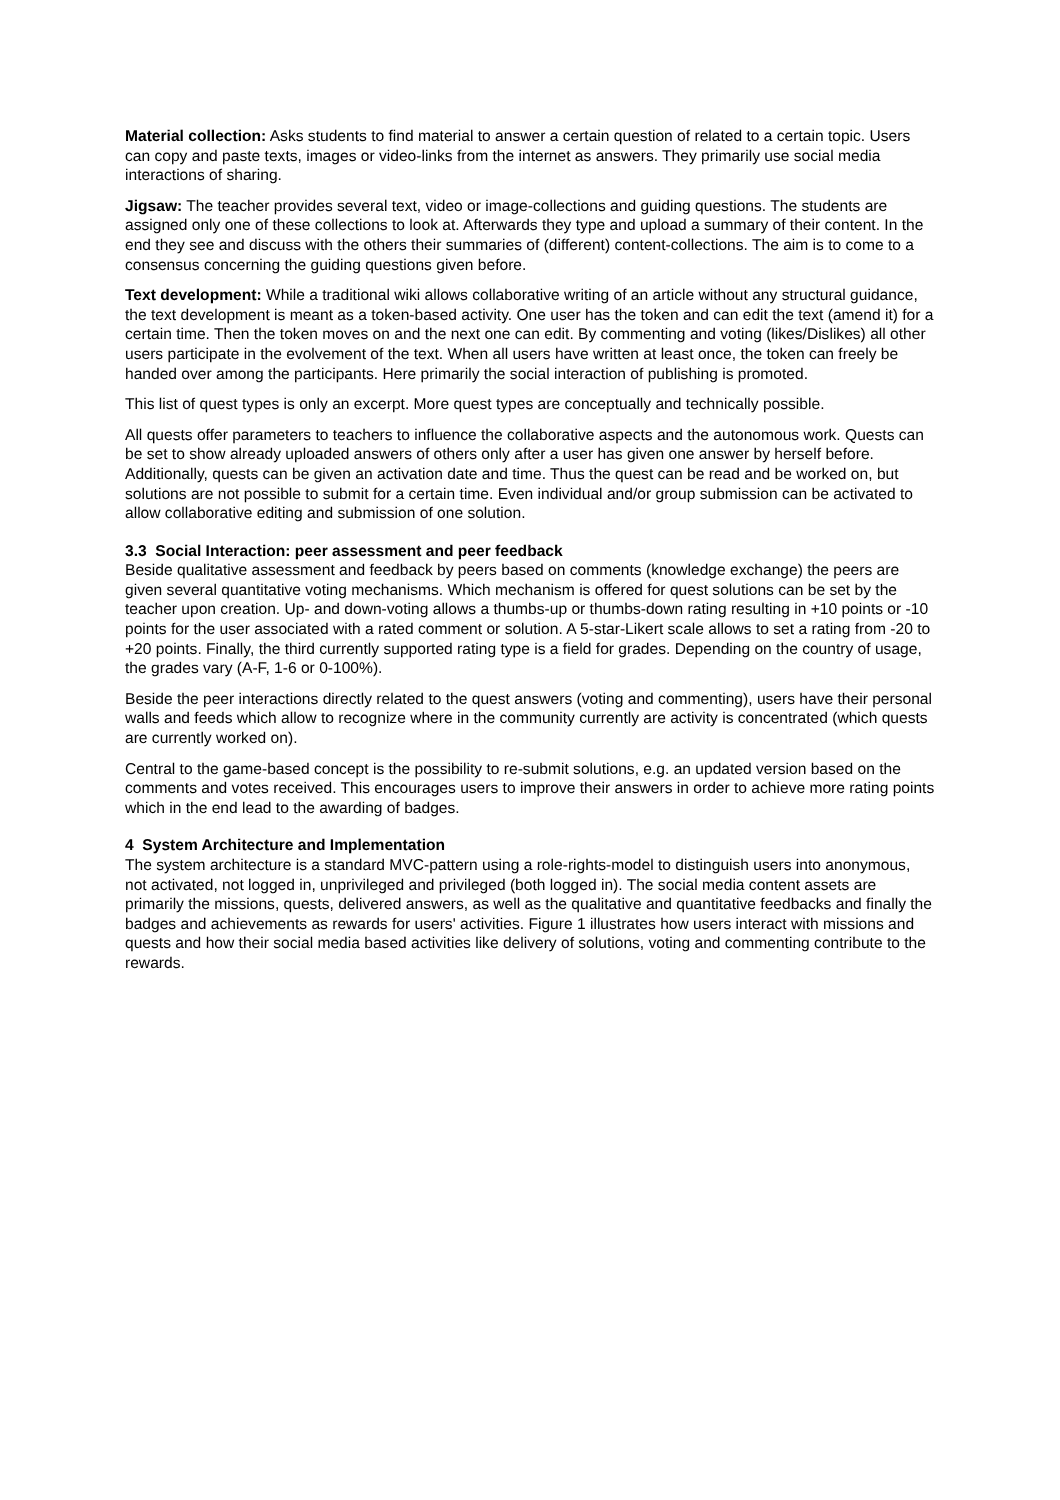Material collection: Asks students to find material to answer a certain question of related to a certain topic. Users can copy and paste texts, images or video-links from the internet as answers. They primarily use social media interactions of sharing.
Jigsaw: The teacher provides several text, video or image-collections and guiding questions. The students are assigned only one of these collections to look at. Afterwards they type and upload a summary of their content. In the end they see and discuss with the others their summaries of (different) content-collections. The aim is to come to a consensus concerning the guiding questions given before.
Text development: While a traditional wiki allows collaborative writing of an article without any structural guidance, the text development is meant as a token-based activity. One user has the token and can edit the text (amend it) for a certain time. Then the token moves on and the next one can edit. By commenting and voting (likes/Dislikes) all other users participate in the evolvement of the text. When all users have written at least once, the token can freely be handed over among the participants. Here primarily the social interaction of publishing is promoted.
This list of quest types is only an excerpt. More quest types are conceptually and technically possible.
All quests offer parameters to teachers to influence the collaborative aspects and the autonomous work. Quests can be set to show already uploaded answers of others only after a user has given one answer by herself before. Additionally, quests can be given an activation date and time. Thus the quest can be read and be worked on, but solutions are not possible to submit for a certain time. Even individual and/or group submission can be activated to allow collaborative editing and submission of one solution.
3.3 Social Interaction: peer assessment and peer feedback
Beside qualitative assessment and feedback by peers based on comments (knowledge exchange) the peers are given several quantitative voting mechanisms. Which mechanism is offered for quest solutions can be set by the teacher upon creation. Up- and down-voting allows a thumbs-up or thumbs-down rating resulting in +10 points or -10 points for the user associated with a rated comment or solution. A 5-star-Likert scale allows to set a rating from -20 to +20 points. Finally, the third currently supported rating type is a field for grades. Depending on the country of usage, the grades vary (A-F, 1-6 or 0-100%).
Beside the peer interactions directly related to the quest answers (voting and commenting), users have their personal walls and feeds which allow to recognize where in the community currently are activity is concentrated (which quests are currently worked on).
Central to the game-based concept is the possibility to re-submit solutions, e.g. an updated version based on the comments and votes received. This encourages users to improve their answers in order to achieve more rating points which in the end lead to the awarding of badges.
4 System Architecture and Implementation
The system architecture is a standard MVC-pattern using a role-rights-model to distinguish users into anonymous, not activated, not logged in, unprivileged and privileged (both logged in). The social media content assets are primarily the missions, quests, delivered answers, as well as the qualitative and quantitative feedbacks and finally the badges and achievements as rewards for users' activities. Figure 1 illustrates how users interact with missions and quests and how their social media based activities like delivery of solutions, voting and commenting contribute to the rewards.